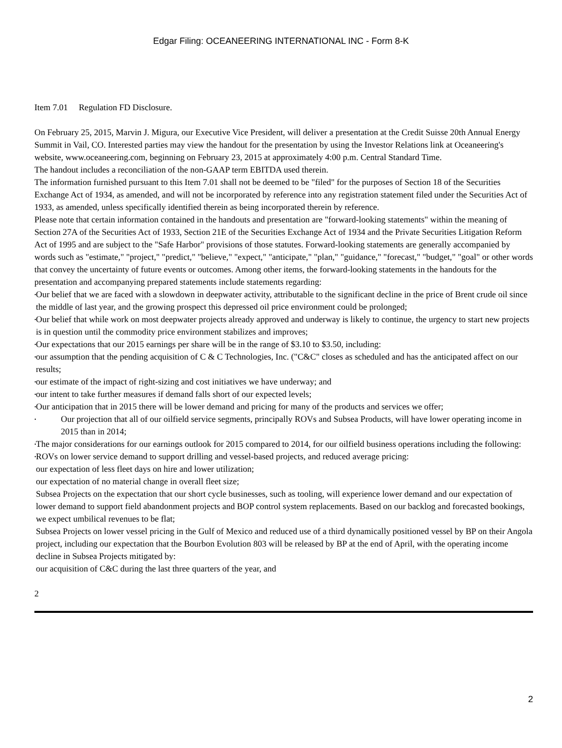Edgar Filing: OCEANEERING INTERNATIONAL INC - Form 8-K
Item 7.01 Regulation FD Disclosure.
On February 25, 2015, Marvin J. Migura, our Executive Vice President, will deliver a presentation at the Credit Suisse 20th Annual Energy Summit in Vail, CO. Interested parties may view the handout for the presentation by using the Investor Relations link at Oceaneering's website, www.oceaneering.com, beginning on February 23, 2015 at approximately 4:00 p.m. Central Standard Time.
The handout includes a reconciliation of the non-GAAP term EBITDA used therein.
The information furnished pursuant to this Item 7.01 shall not be deemed to be "filed" for the purposes of Section 18 of the Securities Exchange Act of 1934, as amended, and will not be incorporated by reference into any registration statement filed under the Securities Act of 1933, as amended, unless specifically identified therein as being incorporated therein by reference.
Please note that certain information contained in the handouts and presentation are "forward-looking statements" within the meaning of Section 27A of the Securities Act of 1933, Section 21E of the Securities Exchange Act of 1934 and the Private Securities Litigation Reform Act of 1995 and are subject to the "Safe Harbor" provisions of those statutes. Forward-looking statements are generally accompanied by words such as "estimate," "project," "predict," "believe," "expect," "anticipate," "plan," "guidance," "forecast," "budget," "goal" or other words that convey the uncertainty of future events or outcomes. Among other items, the forward-looking statements in the handouts for the presentation and accompanying prepared statements include statements regarding:
• Our belief that we are faced with a slowdown in deepwater activity, attributable to the significant decline in the price of Brent crude oil since the middle of last year, and the growing prospect this depressed oil price environment could be prolonged;
• Our belief that while work on most deepwater projects already approved and underway is likely to continue, the urgency to start new projects is in question until the commodity price environment stabilizes and improves;
• Our expectations that our 2015 earnings per share will be in the range of $3.10 to $3.50, including:
• our assumption that the pending acquisition of C & C Technologies, Inc. ("C&C" closes as scheduled and has the anticipated affect on our results;
• our estimate of the impact of right-sizing and cost initiatives we have underway; and
• our intent to take further measures if demand falls short of our expected levels;
• Our anticipation that in 2015 there will be lower demand and pricing for many of the products and services we offer;
• Our projection that all of our oilfield service segments, principally ROVs and Subsea Products, will have lower operating income in 2015 than in 2014;
• The major considerations for our earnings outlook for 2015 compared to 2014, for our oilfield business operations including the following:
• ROVs on lower service demand to support drilling and vessel-based projects, and reduced average pricing:
our expectation of less fleet days on hire and lower utilization;
our expectation of no material change in overall fleet size;
Subsea Projects on the expectation that our short cycle businesses, such as tooling, will experience lower demand and our expectation of lower demand to support field abandonment projects and BOP control system replacements. Based on our backlog and forecasted bookings, we expect umbilical revenues to be flat;
Subsea Projects on lower vessel pricing in the Gulf of Mexico and reduced use of a third dynamically positioned vessel by BP on their Angola project, including our expectation that the Bourbon Evolution 803 will be released by BP at the end of April, with the operating income decline in Subsea Projects mitigated by:
our acquisition of C&C during the last three quarters of the year, and
2
2